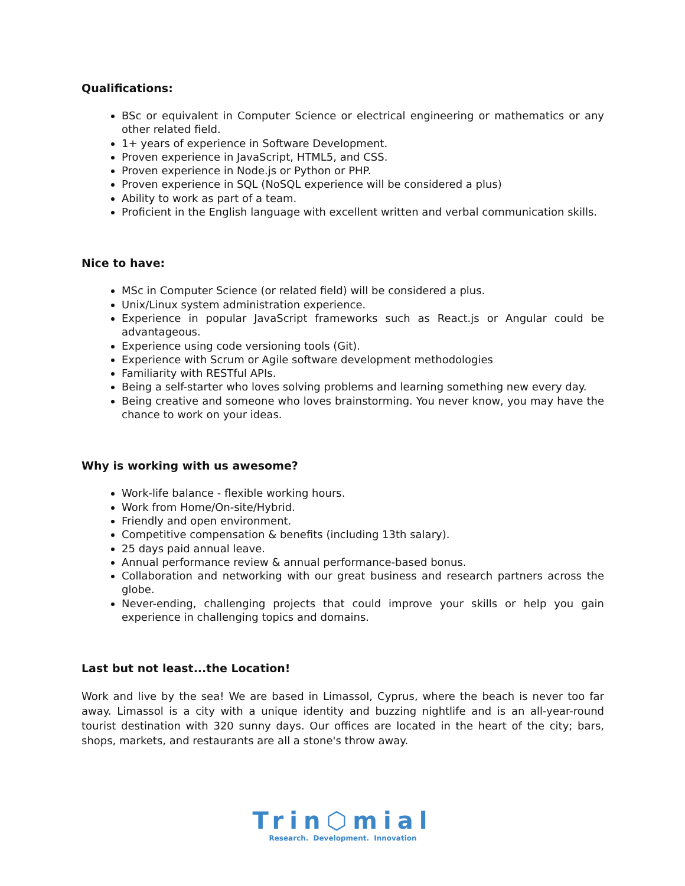Qualifications:
BSc or equivalent in Computer Science or electrical engineering or mathematics or any other related field.
1+ years of experience in Software Development.
Proven experience in JavaScript, HTML5, and CSS.
Proven experience in Node.js or Python or PHP.
Proven experience in SQL (NoSQL experience will be considered a plus)
Ability to work as part of a team.
Proficient in the English language with excellent written and verbal communication skills.
Nice to have:
MSc in Computer Science (or related field) will be considered a plus.
Unix/Linux system administration experience.
Experience in popular JavaScript frameworks such as React.js or Angular could be advantageous.
Experience using code versioning tools (Git).
Experience with Scrum or Agile software development methodologies
Familiarity with RESTful APIs.
Being a self-starter who loves solving problems and learning something new every day.
Being creative and someone who loves brainstorming. You never know, you may have the chance to work on your ideas.
Why is working with us awesome?
Work-life balance - flexible working hours.
Work from Home/On-site/Hybrid.
Friendly and open environment.
Competitive compensation & benefits (including 13th salary).
25 days paid annual leave.
Annual performance review & annual performance-based bonus.
Collaboration and networking with our great business and research partners across the globe.
Never-ending, challenging projects that could improve your skills or help you gain experience in challenging topics and domains.
Last but not least...the Location!
Work and live by the sea! We are based in Limassol, Cyprus, where the beach is never too far away. Limassol is a city with a unique identity and buzzing nightlife and is an all-year-round tourist destination with 320 sunny days. Our offices are located in the heart of the city; bars, shops, markets, and restaurants are all a stone's throw away.
Trin⬡mial
Research. Development. Innovation